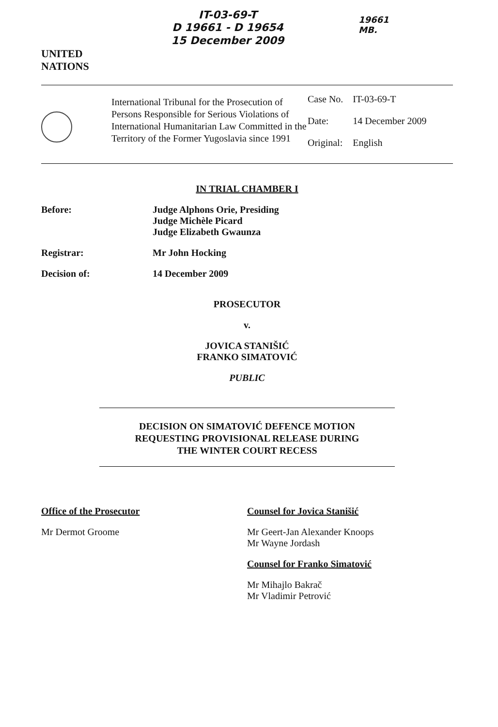UNITED
NATIONS
IT-03-69-T
D 19661 - D 19654
15 December 2009
19661
MB.
International Tribunal for the Prosecution of Persons Responsible for Serious Violations of International Humanitarian Law Committed in the Territory of the Former Yugoslavia since 1991
| Case No. | IT-03-69-T |
| Date: | 14 December 2009 |
| Original: | English |
IN TRIAL CHAMBER I
Before: Judge Alphons Orie, Presiding
Judge Michèle Picard
Judge Elizabeth Gwaunza
Registrar: Mr John Hocking
Decision of: 14 December 2009
PROSECUTOR
v.
JOVICA STANIŠIĆ
FRANKO SIMATOVIĆ
PUBLIC
DECISION ON SIMATOVIĆ DEFENCE MOTION
REQUESTING PROVISIONAL RELEASE DURING
THE WINTER COURT RECESS
Office of the Prosecutor
Mr Dermot Groome
Counsel for Jovica Stanišić
Mr Geert-Jan Alexander Knoops
Mr Wayne Jordash
Counsel for Franko Simatović
Mr Mihajlo Bakrač
Mr Vladimir Petrović